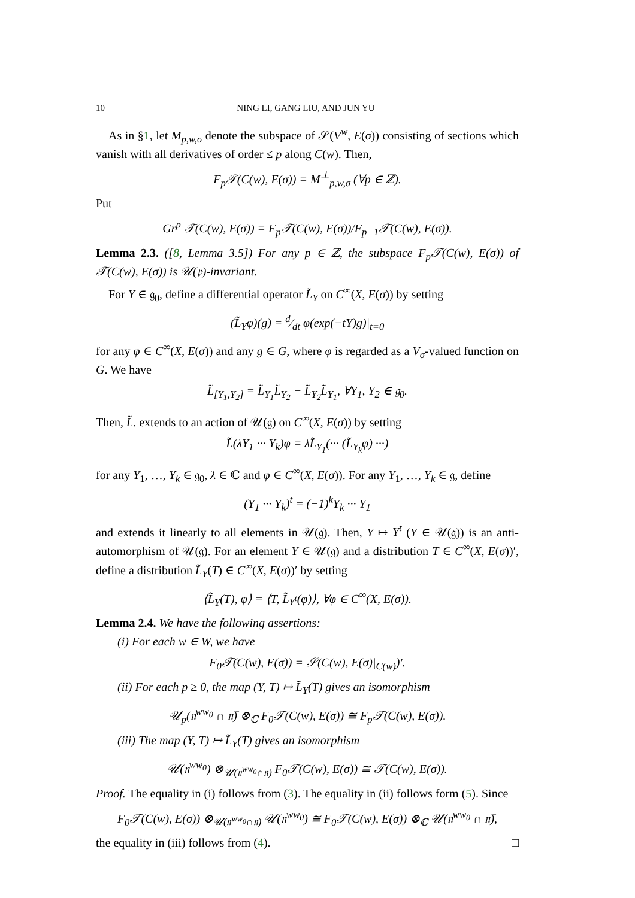10 NING LI, GANG LIU, AND JUN YU
As in §1, let M<sub>p,w,σ</sub> denote the subspace of 𝒮(V<sup>w</sup>, E(σ)) consisting of sections which vanish with all derivatives of order ≤ p along C(w). Then,
F<sub>p</sub>𝒯(C(w), E(σ)) = M<sup>⊥</sup><sub>p,w,σ</sub> (∀p ∈ ℤ).
Put
Gr<sup>p</sup> 𝒯(C(w), E(σ)) = F<sub>p</sub>𝒯(C(w), E(σ))/F<sub>p−1</sub>𝒯(C(w), E(σ)).
Lemma 2.3. ([8, Lemma 3.5]) For any p ∈ ℤ, the subspace F<sub>p</sub>𝒯(C(w), E(σ)) of 𝒯(C(w), E(σ)) is 𝒰(𝔭)-invariant.
For Y ∈ 𝔤<sub>0</sub>, define a differential operator L̃<sub>Y</sub> on C<sup>∞</sup>(X, E(σ)) by setting
(L̃<sub>Y</sub>φ)(g) = d⁄dt φ(exp(−tY)g)|<sub>t=0</sub>
for any φ ∈ C<sup>∞</sup>(X, E(σ)) and any g ∈ G, where φ is regarded as a V<sub>σ</sub>-valued function on G. We have
L̃<sub>[Y<sub>1</sub>,Y<sub>2</sub>]</sub> = L̃<sub>Y<sub>1</sub></sub>L̃<sub>Y<sub>2</sub></sub> − L̃<sub>Y<sub>2</sub></sub>L̃<sub>Y<sub>1</sub></sub>, ∀Y<sub>1</sub>, Y<sub>2</sub> ∈ 𝔤<sub>0</sub>.
Then, L̃. extends to an action of 𝒰(𝔤) on C<sup>∞</sup>(X, E(σ)) by setting
L̃(λY<sub>1</sub> ··· Y<sub>k</sub>)φ = λL̃<sub>Y<sub>1</sub></sub>(··· (L̃<sub>Y<sub>k</sub></sub>φ) ···)
for any Y<sub>1</sub>, …, Y<sub>k</sub> ∈ 𝔤<sub>0</sub>, λ ∈ ℂ and φ ∈ C<sup>∞</sup>(X, E(σ)). For any Y<sub>1</sub>, …, Y<sub>k</sub> ∈ 𝔤, define
(Y<sub>1</sub> ··· Y<sub>k</sub>)<sup>t</sup> = (−1)<sup>k</sup>Y<sub>k</sub> ··· Y<sub>1</sub>
and extends it linearly to all elements in 𝒰(𝔤). Then, Y ↦ Y<sup>t</sup> (Y ∈ 𝒰(𝔤)) is an anti-automorphism of 𝒰(𝔤). For an element Y ∈ 𝒰(𝔤) and a distribution T ∈ C<sup>∞</sup>(X, E(σ))′, define a distribution L̃<sub>Y</sub>(T) ∈ C<sup>∞</sup>(X, E(σ))′ by setting
⟨L̃<sub>Y</sub>(T), φ⟩ = ⟨T, L̃<sub>Y<sup>t</sup></sub>(φ)⟩, ∀φ ∈ C<sup>∞</sup>(X, E(σ)).
Lemma 2.4. We have the following assertions:
(i) For each w ∈ W, we have
F<sub>0</sub>𝒯(C(w), E(σ)) = 𝒮(C(w), E(σ)|<sub>C(w)</sub>)′.
(ii) For each p ≥ 0, the map (Y, T) ↦ L̃<sub>Y</sub>(T) gives an isomorphism
𝒰<sub>p</sub>(𝔫<sup>ww<sub>0</sub></sup> ∩ 𝔫̄) ⊗<sub>ℂ</sub> F<sub>0</sub>𝒯(C(w), E(σ)) ≅ F<sub>p</sub>𝒯(C(w), E(σ)).
(iii) The map (Y, T) ↦ L̃<sub>Y</sub>(T) gives an isomorphism
𝒰(𝔫<sup>ww<sub>0</sub></sup>) ⊗<sub>𝒰(𝔫<sup>ww<sub>0</sub></sup>∩𝔫)</sub> F<sub>0</sub>𝒯(C(w), E(σ)) ≅ 𝒯(C(w), E(σ)).
Proof. The equality in (i) follows from (3). The equality in (ii) follows form (5). Since
F<sub>0</sub>𝒯(C(w), E(σ)) ⊗<sub>𝒰(𝔫<sup>ww<sub>0</sub></sup>∩𝔫)</sub> 𝒰(𝔫<sup>ww<sub>0</sub></sup>) ≅ F<sub>0</sub>𝒯(C(w), E(σ)) ⊗<sub>ℂ</sub> 𝒰(𝔫<sup>ww<sub>0</sub></sup> ∩ 𝔫̄),
the equality in (iii) follows from (4). □